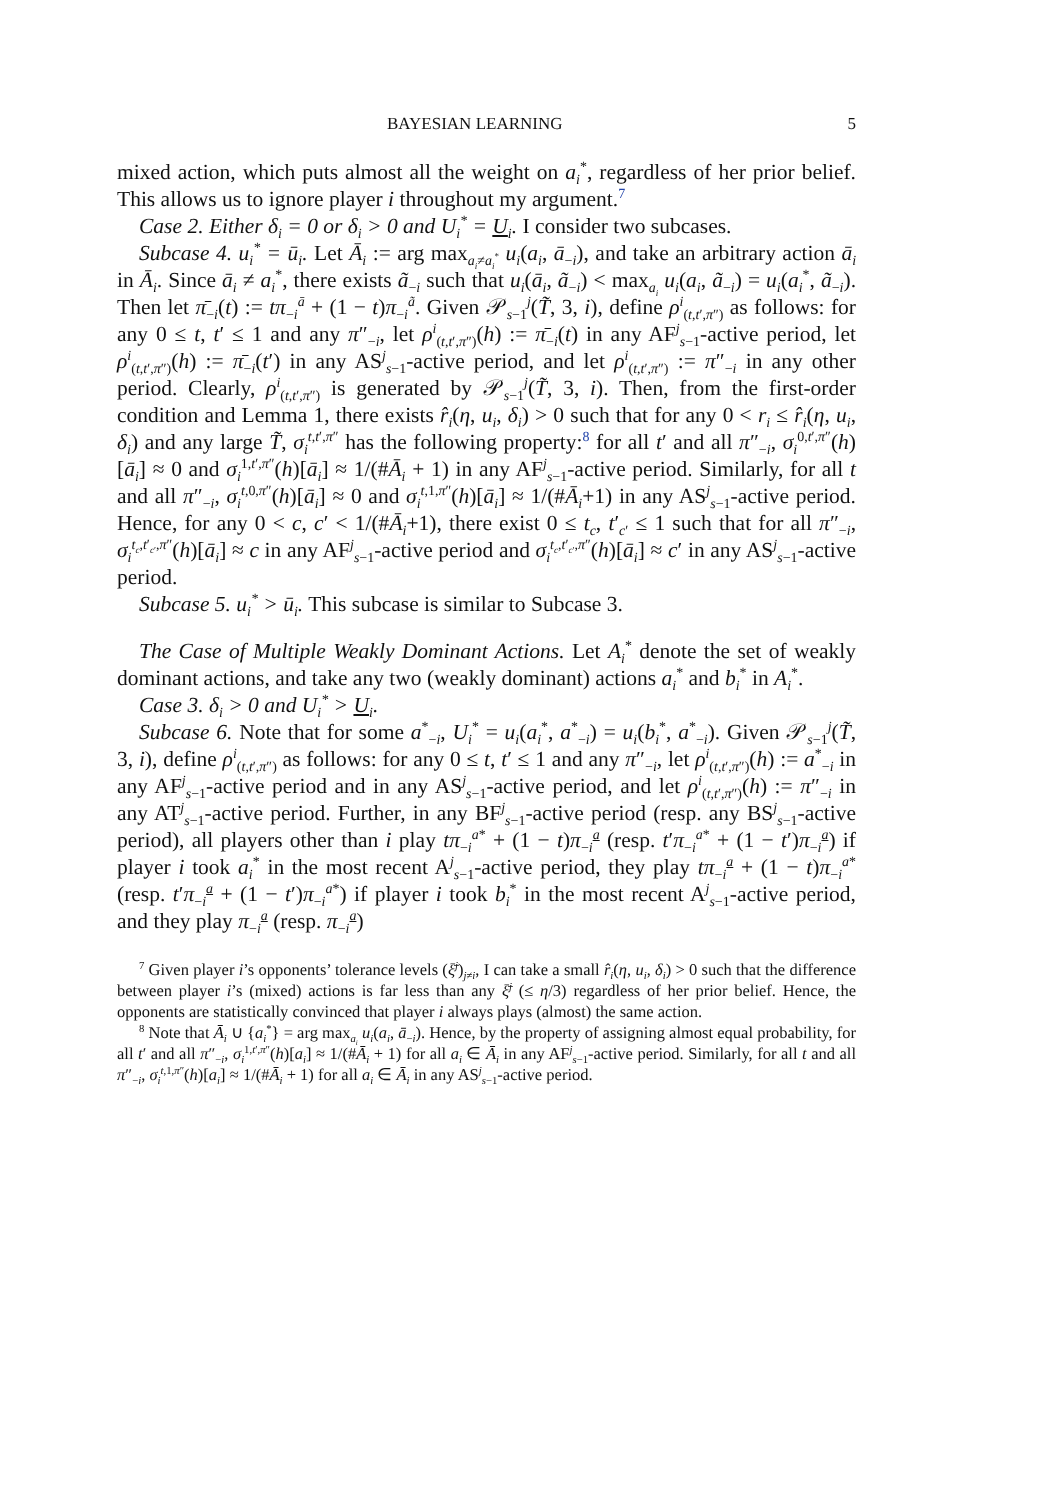BAYESIAN LEARNING 5
mixed action, which puts almost all the weight on a<sub>i</sub><sup>*</sup>, regardless of her prior belief. This allows us to ignore player i throughout my argument.<sup>7</sup>
Case 2. Either δ<sub>i</sub> = 0 or δ<sub>i</sub> > 0 and U<sub>i</sub><sup>*</sup> = U<sub>i</sub>. I consider two subcases.
Subcase 4. u<sub>i</sub><sup>*</sup> = ū<sub>i</sub>. Let Ā<sub>i</sub> := arg max<sub>a<sub>i</sub>≠a<sub>i</sub><sup>*</sup></sub> u<sub>i</sub>(a<sub>i</sub>, ā<sub>−i</sub>), and take an arbitrary action ā<sub>i</sub> in Ā<sub>i</sub>. Since ā<sub>i</sub> ≠ a<sub>i</sub><sup>*</sup>, there exists ã<sub>−i</sub> such that u<sub>i</sub>(ā<sub>i</sub>, ã<sub>−i</sub>) < max<sub>a<sub>i</sub></sub> u<sub>i</sub>(a<sub>i</sub>, ã<sub>−i</sub>) = u<sub>i</sub>(a<sub>i</sub><sup>*</sup>, ã<sub>−i</sub>). Then let π̄<sub>−i</sub>(t) := tπ<sub>−i</sub><sup>ā</sup> + (1 − t)π<sub>−i</sub><sup>ã</sup>. Given 𝒫<sub>s−1</sub><sup>j</sup>(T̃, 3, i), define ρ<sup>i</sup><sub>(t,t′,π″)</sub> as follows: for any 0 ≤ t, t′ ≤ 1 and any π″<sub>−i</sub>, let ρ<sup>i</sup><sub>(t,t′,π″)</sub>(h) := π̄<sub>−i</sub>(t) in any AF<sup>j</sup><sub>s−1</sub>-active period, let ρ<sup>i</sup><sub>(t,t′,π″)</sub>(h) := π̄<sub>−i</sub>(t′) in any AS<sup>j</sup><sub>s−1</sub>-active period, and let ρ<sup>i</sup><sub>(t,t′,π″)</sub> := π″<sub>−i</sub> in any other period. Clearly, ρ<sup>i</sup><sub>(t,t′,π″)</sub> is generated by 𝒫<sub>s−1</sub><sup>j</sup>(T̃, 3, i). Then, from the first-order condition and Lemma 1, there exists r̂<sub>i</sub>(η, u<sub>i</sub>, δ<sub>i</sub>) > 0 such that for any 0 < r<sub>i</sub> ≤ r̂<sub>i</sub>(η, u<sub>i</sub>, δ<sub>i</sub>) and any large T̃, σ<sub>i</sub><sup>t,t′,π″</sup> has the following property:<sup>8</sup> for all t′ and all π″<sub>−i</sub>, σ<sub>i</sub><sup>0,t′,π″</sup>(h)[ā<sub>i</sub>] ≈ 0 and σ<sub>i</sub><sup>1,t′,π″</sup>(h)[ā<sub>i</sub>] ≈ 1/(#Ā<sub>i</sub> + 1) in any AF<sup>j</sup><sub>s−1</sub>-active period. Similarly, for all t and all π″<sub>−i</sub>, σ<sub>i</sub><sup>t,0,π″</sup>(h)[ā<sub>i</sub>] ≈ 0 and σ<sub>i</sub><sup>t,1,π″</sup>(h)[ā<sub>i</sub>] ≈ 1/(#Ā<sub>i</sub>+1) in any AS<sup>j</sup><sub>s−1</sub>-active period. Hence, for any 0 < c, c′ < 1/(#Ā<sub>i</sub>+1), there exist 0 ≤ t<sub>c</sub>, t′<sub>c′</sub> ≤ 1 such that for all π″<sub>−i</sub>, σ<sub>i</sub><sup>t<sub>c</sub>,t′<sub>c′</sub>,π″</sup>(h)[ā<sub>i</sub>] ≈ c in any AF<sup>j</sup><sub>s−1</sub>-active period and σ<sub>i</sub><sup>t<sub>c</sub>,t′<sub>c′</sub>,π″</sup>(h)[ā<sub>i</sub>] ≈ c′ in any AS<sup>j</sup><sub>s−1</sub>-active period.
Subcase 5. u<sub>i</sub><sup>*</sup> > ū<sub>i</sub>. This subcase is similar to Subcase 3.
The Case of Multiple Weakly Dominant Actions. Let A<sub>i</sub><sup>*</sup> denote the set of weakly dominant actions, and take any two (weakly dominant) actions a<sub>i</sub><sup>*</sup> and b<sub>i</sub><sup>*</sup> in A<sub>i</sub><sup>*</sup>.
Case 3. δ<sub>i</sub> > 0 and U<sub>i</sub><sup>*</sup> > U<sub>i</sub>.
Subcase 6. Note that for some a<sup>*</sup><sub>−i</sub>, U<sub>i</sub><sup>*</sup> = u<sub>i</sub>(a<sub>i</sub><sup>*</sup>, a<sup>*</sup><sub>−i</sub>) = u<sub>i</sub>(b<sub>i</sub><sup>*</sup>, a<sup>*</sup><sub>−i</sub>). Given 𝒫<sub>s−1</sub><sup>j</sup>(T̃, 3, i), define ρ<sup>i</sup><sub>(t,t′,π″)</sub> as follows: for any 0 ≤ t, t′ ≤ 1 and any π″<sub>−i</sub>, let ρ<sup>i</sup><sub>(t,t′,π″)</sub>(h) := a<sup>*</sup><sub>−i</sub> in any AF<sup>j</sup><sub>s−1</sub>-active period and in any AS<sup>j</sup><sub>s−1</sub>-active period, and let ρ<sup>i</sup><sub>(t,t′,π″)</sub>(h) := π″<sub>−i</sub> in any AT<sup>j</sup><sub>s−1</sub>-active period. Further, in any BF<sup>j</sup><sub>s−1</sub>-active period (resp. any BS<sup>j</sup><sub>s−1</sub>-active period), all players other than i play tπ<sub>−i</sub><sup>a*</sup> + (1 − t)π<sub>−i</sub><sup>a</sup> (resp. t′π<sub>−i</sub><sup>a*</sup> + (1 − t′)π<sub>−i</sub><sup>a</sup>) if player i took a<sub>i</sub><sup>*</sup> in the most recent A<sup>j</sup><sub>s−1</sub>-active period, they play tπ<sub>−i</sub><sup>a</sup> + (1 − t)π<sub>−i</sub><sup>a*</sup> (resp. t′π<sub>−i</sub><sup>a</sup> + (1 − t′)π<sub>−i</sub><sup>a*</sup>) if player i took b<sub>i</sub><sup>*</sup> in the most recent A<sup>j</sup><sub>s−1</sub>-active period, and they play π<sub>−i</sub><sup>a</sup> (resp. π<sub>−i</sub><sup>a</sup>)
<sup>7</sup> Given player i’s opponents’ tolerance levels (ξ̄<sup>j</sup>)<sub>j≠i</sub>, I can take a small r̂<sub>i</sub>(η, u<sub>i</sub>, δ<sub>i</sub>) > 0 such that the difference between player i’s (mixed) actions is far less than any ξ̄<sup>j</sup> (≤ η/3) regardless of her prior belief. Hence, the opponents are statistically convinced that player i always plays (almost) the same action.
<sup>8</sup> Note that Ā<sub>i</sub> ∪ {a<sub>i</sub><sup>*</sup>} = arg max<sub>a<sub>i</sub></sub> u<sub>i</sub>(a<sub>i</sub>, ā<sub>−i</sub>). Hence, by the property of assigning almost equal probability, for all t′ and all π″<sub>−i</sub>, σ<sub>i</sub><sup>1,t′,π″</sup>(h)[a<sub>i</sub>] ≈ 1/(#Ā<sub>i</sub> + 1) for all a<sub>i</sub> ∈ Ā<sub>i</sub> in any AF<sup>j</sup><sub>s−1</sub>-active period. Similarly, for all t and all π″<sub>−i</sub>, σ<sub>i</sub><sup>t,1,π″</sup>(h)[a<sub>i</sub>] ≈ 1/(#Ā<sub>i</sub> + 1) for all a<sub>i</sub> ∈ Ā<sub>i</sub> in any AS<sup>j</sup><sub>s−1</sub>-active period.